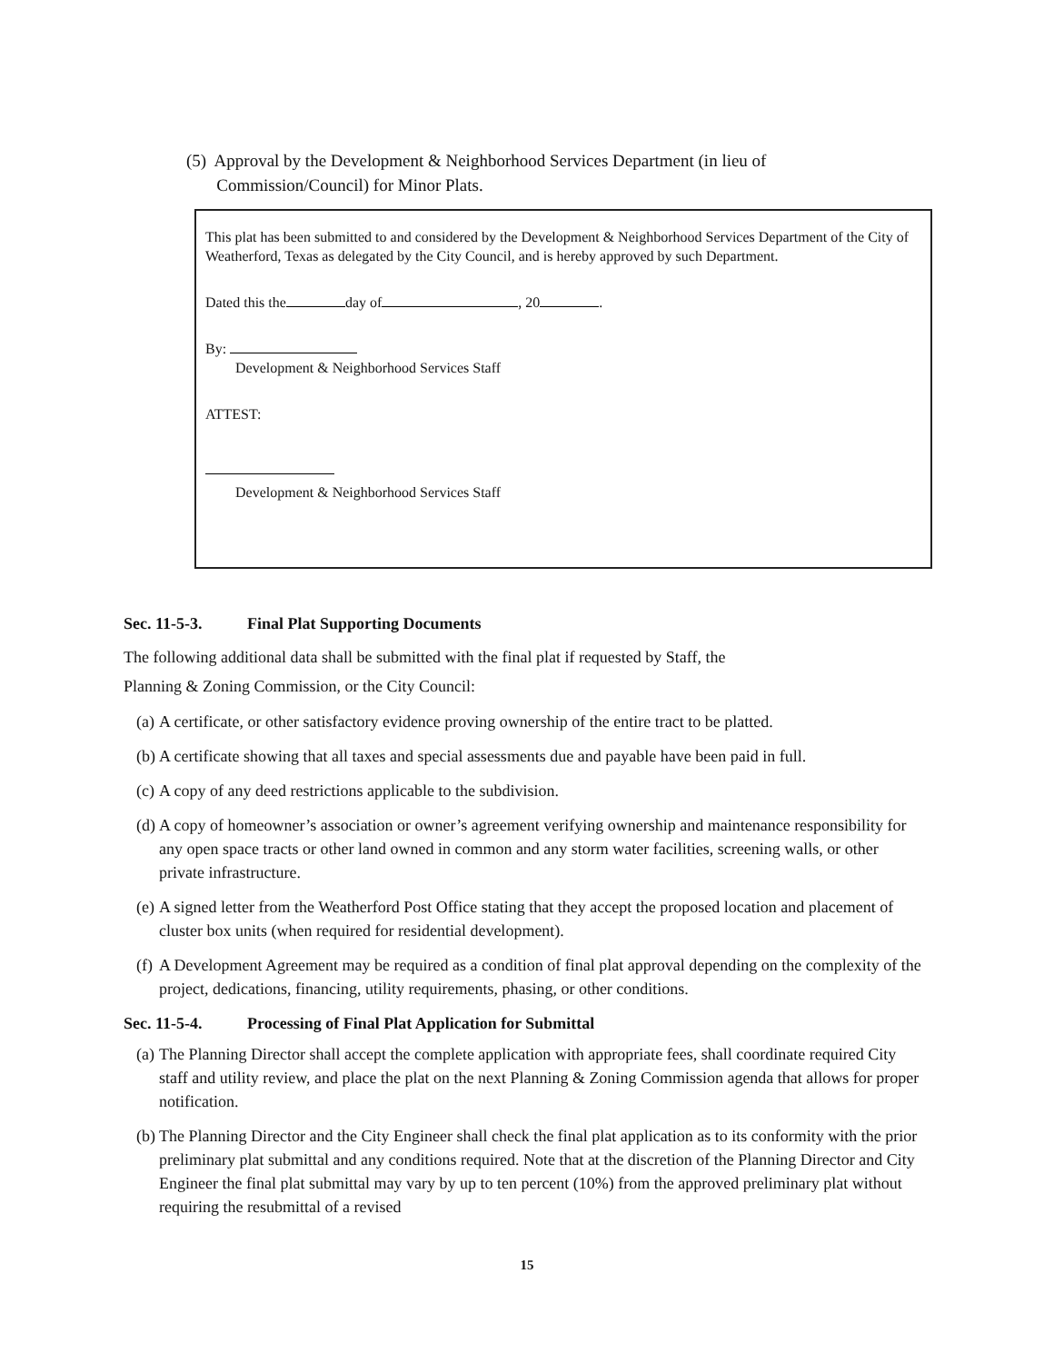(5) Approval by the Development & Neighborhood Services Department (in lieu of
Commission/Council) for Minor Plats.
This plat has been submitted to and considered by the Development & Neighborhood Services Department of the City of Weatherford, Texas as delegated by the City Council, and is hereby approved by such Department.
Dated this the day of , 20 .
By:
Development & Neighborhood Services Staff
ATTEST:
Development & Neighborhood Services Staff
Sec. 11-5-3. Final Plat Supporting Documents
The following additional data shall be submitted with the final plat if requested by Staff, the
Planning & Zoning Commission, or the City Council:
(a) A certificate, or other satisfactory evidence proving ownership of the entire tract to be platted.
(b) A certificate showing that all taxes and special assessments due and payable have been paid in full.
(c) A copy of any deed restrictions applicable to the subdivision.
(d) A copy of homeowner’s association or owner’s agreement verifying ownership and maintenance responsibility for any open space tracts or other land owned in common and any storm water facilities, screening walls, or other private infrastructure.
(e) A signed letter from the Weatherford Post Office stating that they accept the proposed location and placement of cluster box units (when required for residential development).
(f) A Development Agreement may be required as a condition of final plat approval depending on the complexity of the project, dedications, financing, utility requirements, phasing, or other conditions.
Sec. 11-5-4. Processing of Final Plat Application for Submittal
(a) The Planning Director shall accept the complete application with appropriate fees, shall coordinate required City staff and utility review, and place the plat on the next Planning & Zoning Commission agenda that allows for proper notification.
(b) The Planning Director and the City Engineer shall check the final plat application as to its conformity with the prior preliminary plat submittal and any conditions required. Note that at the discretion of the Planning Director and City Engineer the final plat submittal may vary by up to ten percent (10%) from the approved preliminary plat without requiring the resubmittal of a revised
15